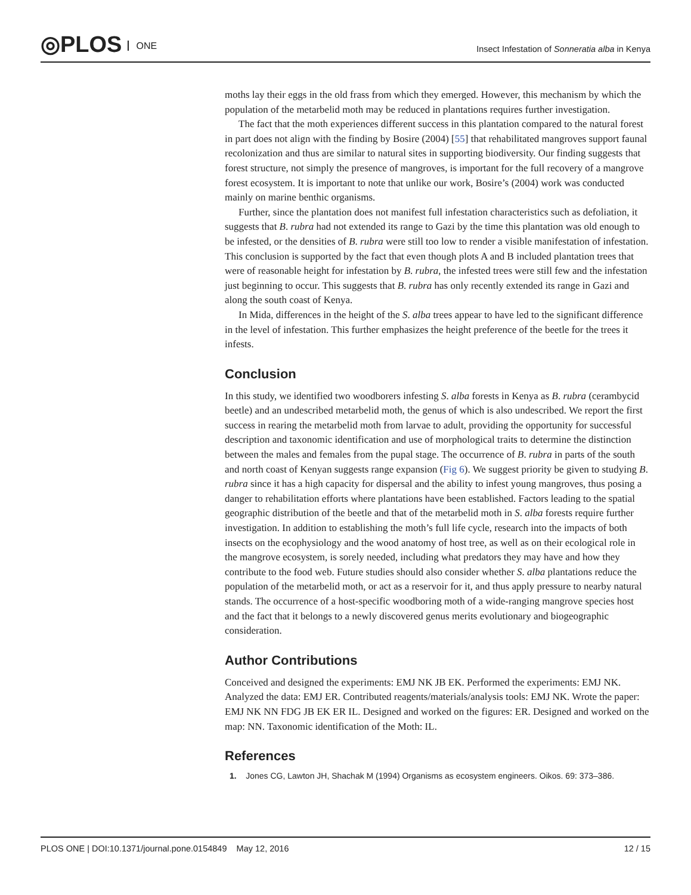◎PLOS ONE
Insect Infestation of Sonneratia alba in Kenya
moths lay their eggs in the old frass from which they emerged. However, this mechanism by which the population of the metarbelid moth may be reduced in plantations requires further investigation.
The fact that the moth experiences different success in this plantation compared to the natural forest in part does not align with the finding by Bosire (2004) [55] that rehabilitated mangroves support faunal recolonization and thus are similar to natural sites in supporting biodiversity. Our finding suggests that forest structure, not simply the presence of mangroves, is important for the full recovery of a mangrove forest ecosystem. It is important to note that unlike our work, Bosire’s (2004) work was conducted mainly on marine benthic organisms.
Further, since the plantation does not manifest full infestation characteristics such as defoliation, it suggests that B. rubra had not extended its range to Gazi by the time this plantation was old enough to be infested, or the densities of B. rubra were still too low to render a visible manifestation of infestation. This conclusion is supported by the fact that even though plots A and B included plantation trees that were of reasonable height for infestation by B. rubra, the infested trees were still few and the infestation just beginning to occur. This suggests that B. rubra has only recently extended its range in Gazi and along the south coast of Kenya.
In Mida, differences in the height of the S. alba trees appear to have led to the significant difference in the level of infestation. This further emphasizes the height preference of the beetle for the trees it infests.
Conclusion
In this study, we identified two woodborers infesting S. alba forests in Kenya as B. rubra (cerambycid beetle) and an undescribed metarbelid moth, the genus of which is also undescribed. We report the first success in rearing the metarbelid moth from larvae to adult, providing the opportunity for successful description and taxonomic identification and use of morphological traits to determine the distinction between the males and females from the pupal stage. The occurrence of B. rubra in parts of the south and north coast of Kenyan suggests range expansion (Fig 6). We suggest priority be given to studying B. rubra since it has a high capacity for dispersal and the ability to infest young mangroves, thus posing a danger to rehabilitation efforts where plantations have been established. Factors leading to the spatial geographic distribution of the beetle and that of the metarbelid moth in S. alba forests require further investigation. In addition to establishing the moth’s full life cycle, research into the impacts of both insects on the ecophysiology and the wood anatomy of host tree, as well as on their ecological role in the mangrove ecosystem, is sorely needed, including what predators they may have and how they contribute to the food web. Future studies should also consider whether S. alba plantations reduce the population of the metarbelid moth, or act as a reservoir for it, and thus apply pressure to nearby natural stands. The occurrence of a host-specific woodboring moth of a wide-ranging mangrove species host and the fact that it belongs to a newly discovered genus merits evolutionary and biogeographic consideration.
Author Contributions
Conceived and designed the experiments: EMJ NK JB EK. Performed the experiments: EMJ NK. Analyzed the data: EMJ ER. Contributed reagents/materials/analysis tools: EMJ NK. Wrote the paper: EMJ NK NN FDG JB EK ER IL. Designed and worked on the figures: ER. Designed and worked on the map: NN. Taxonomic identification of the Moth: IL.
References
1. Jones CG, Lawton JH, Shachak M (1994) Organisms as ecosystem engineers. Oikos. 69: 373–386.
PLOS ONE | DOI:10.1371/journal.pone.0154849 May 12, 2016 12 / 15